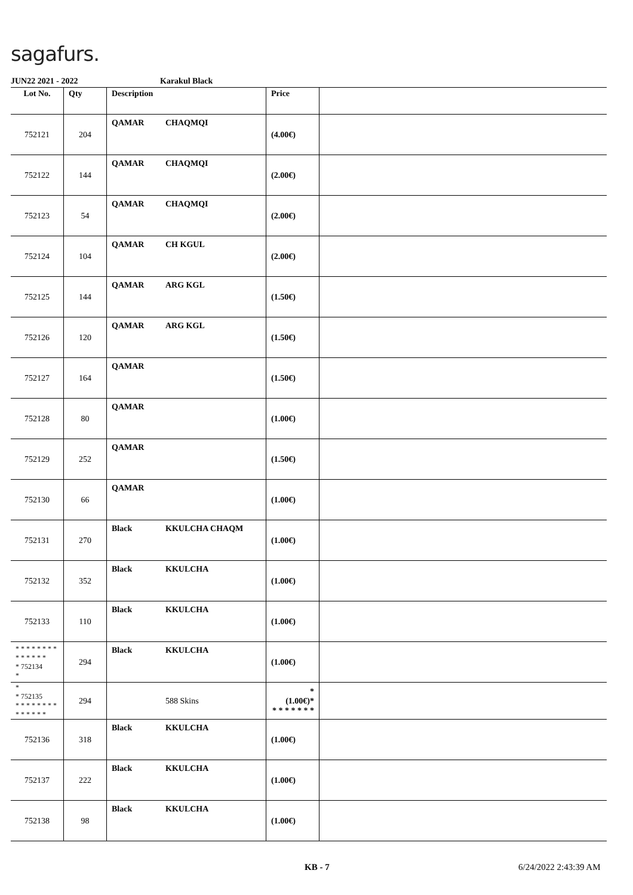sagafurs.
JUN22 2021 - 2022 Karakul Black
| Lot No. | Qty | Description | Price | |
| --- | --- | --- | --- | --- |
| 752121 | 204 | QAMAR CHAQMQI | (4.00€) | |
| 752122 | 144 | QAMAR CHAQMQI | (2.00€) | |
| 752123 | 54 | QAMAR CHAQMQI | (2.00€) | |
| 752124 | 104 | QAMAR CH KGUL | (2.00€) | |
| 752125 | 144 | QAMAR ARG KGL | (1.50€) | |
| 752126 | 120 | QAMAR ARG KGL | (1.50€) | |
| 752127 | 164 | QAMAR | (1.50€) | |
| 752128 | 80 | QAMAR | (1.00€) | |
| 752129 | 252 | QAMAR | (1.50€) | |
| 752130 | 66 | QAMAR | (1.00€) | |
| 752131 | 270 | Black KKULCHA CHAQM | (1.00€) | |
| 752132 | 352 | Black KKULCHA | (1.00€) | |
| 752133 | 110 | Black KKULCHA | (1.00€) | |
| * * * * * * * * * * * * * * * 752134 * | 294 | Black KKULCHA | (1.00€) | |
| * * 752135 * * * * * * * * * * * * * * | 294 | 588 Skins | * (1.00€)* * * * * * * * | |
| 752136 | 318 | Black KKULCHA | (1.00€) | |
| 752137 | 222 | Black KKULCHA | (1.00€) | |
| 752138 | 98 | Black KKULCHA | (1.00€) | |
KB - 7 6/24/2022 2:43:39 AM